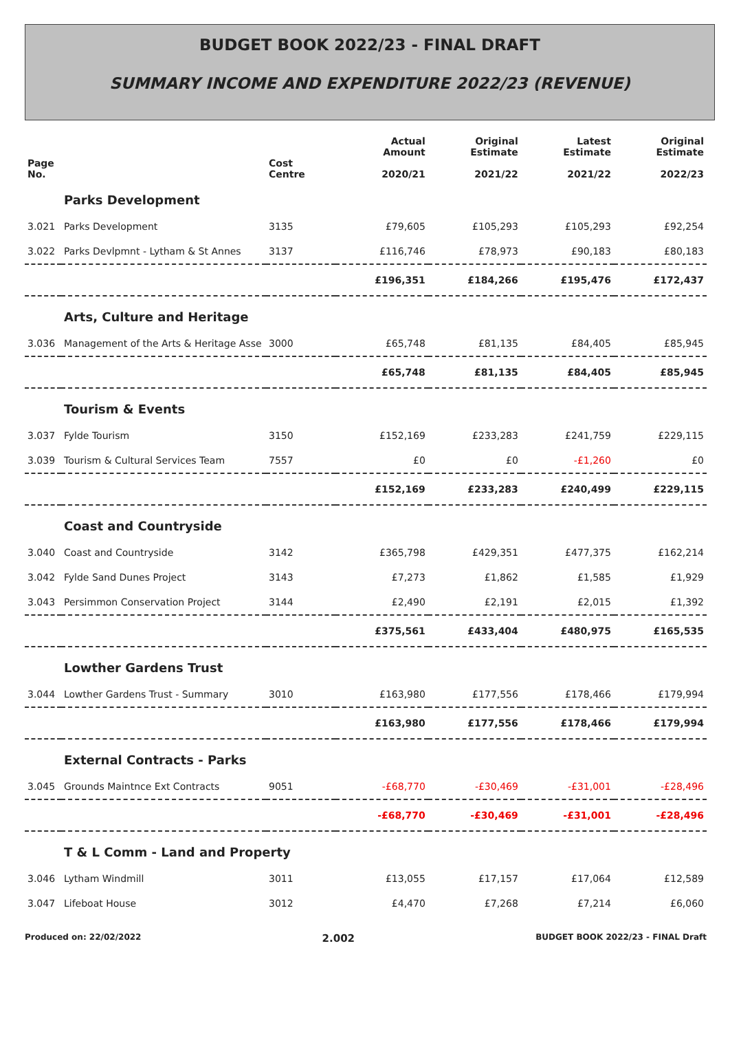BUDGET BOOK 2022/23 - FINAL DRAFT
SUMMARY INCOME AND EXPENDITURE 2022/23 (REVENUE)
| Page No. | | Cost Centre | Actual Amount 2020/21 | Original Estimate 2021/22 | Latest Estimate 2021/22 | Original Estimate 2022/23 |
| --- | --- | --- | --- | --- | --- | --- |
| | Parks Development | | | | | |
| 3.021 | Parks Development | 3135 | £79,605 | £105,293 | £105,293 | £92,254 |
| 3.022 | Parks Devlpmnt - Lytham & St Annes | 3137 | £116,746 | £78,973 | £90,183 | £80,183 |
| | | | £196,351 | £184,266 | £195,476 | £172,437 |
| | Arts, Culture and Heritage | | | | | |
| 3.036 | Management of the Arts & Heritage Asse | 3000 | £65,748 | £81,135 | £84,405 | £85,945 |
| | | | £65,748 | £81,135 | £84,405 | £85,945 |
| | Tourism & Events | | | | | |
| 3.037 | Fylde Tourism | 3150 | £152,169 | £233,283 | £241,759 | £229,115 |
| 3.039 | Tourism & Cultural Services Team | 7557 | £0 | £0 | -£1,260 | £0 |
| | | | £152,169 | £233,283 | £240,499 | £229,115 |
| | Coast and Countryside | | | | | |
| 3.040 | Coast and Countryside | 3142 | £365,798 | £429,351 | £477,375 | £162,214 |
| 3.042 | Fylde Sand Dunes Project | 3143 | £7,273 | £1,862 | £1,585 | £1,929 |
| 3.043 | Persimmon Conservation Project | 3144 | £2,490 | £2,191 | £2,015 | £1,392 |
| | | | £375,561 | £433,404 | £480,975 | £165,535 |
| | Lowther Gardens Trust | | | | | |
| 3.044 | Lowther Gardens Trust - Summary | 3010 | £163,980 | £177,556 | £178,466 | £179,994 |
| | | | £163,980 | £177,556 | £178,466 | £179,994 |
| | External Contracts - Parks | | | | | |
| 3.045 | Grounds Maintnce Ext Contracts | 9051 | -£68,770 | -£30,469 | -£31,001 | -£28,496 |
| | | | -£68,770 | -£30,469 | -£31,001 | -£28,496 |
| | T & L Comm - Land and Property | | | | | |
| 3.046 | Lytham Windmill | 3011 | £13,055 | £17,157 | £17,064 | £12,589 |
| 3.047 | Lifeboat House | 3012 | £4,470 | £7,268 | £7,214 | £6,060 |
Produced on: 22/02/2022 2.002 BUDGET BOOK 2022/23 - FINAL Draft